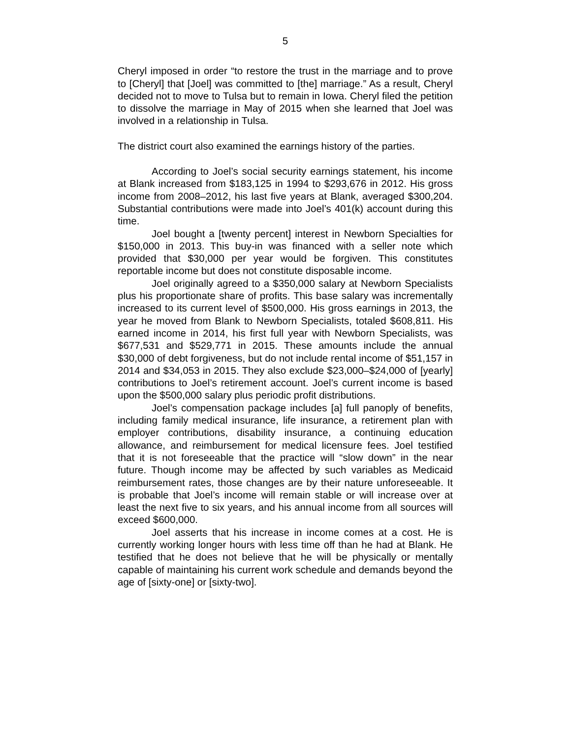5
Cheryl imposed in order “to restore the trust in the marriage and to prove to [Cheryl] that [Joel] was committed to [the] marriage.” As a result, Cheryl decided not to move to Tulsa but to remain in Iowa. Cheryl filed the petition to dissolve the marriage in May of 2015 when she learned that Joel was involved in a relationship in Tulsa.
The district court also examined the earnings history of the parties.
According to Joel’s social security earnings statement, his income at Blank increased from $183,125 in 1994 to $293,676 in 2012. His gross income from 2008–2012, his last five years at Blank, averaged $300,204. Substantial contributions were made into Joel’s 401(k) account during this time.
Joel bought a [twenty percent] interest in Newborn Specialties for $150,000 in 2013. This buy-in was financed with a seller note which provided that $30,000 per year would be forgiven. This constitutes reportable income but does not constitute disposable income.
Joel originally agreed to a $350,000 salary at Newborn Specialists plus his proportionate share of profits. This base salary was incrementally increased to its current level of $500,000. His gross earnings in 2013, the year he moved from Blank to Newborn Specialists, totaled $608,811. His earned income in 2014, his first full year with Newborn Specialists, was $677,531 and $529,771 in 2015. These amounts include the annual $30,000 of debt forgiveness, but do not include rental income of $51,157 in 2014 and $34,053 in 2015. They also exclude $23,000–$24,000 of [yearly] contributions to Joel’s retirement account. Joel’s current income is based upon the $500,000 salary plus periodic profit distributions.
Joel’s compensation package includes [a] full panoply of benefits, including family medical insurance, life insurance, a retirement plan with employer contributions, disability insurance, a continuing education allowance, and reimbursement for medical licensure fees. Joel testified that it is not foreseeable that the practice will “slow down” in the near future. Though income may be affected by such variables as Medicaid reimbursement rates, those changes are by their nature unforeseeable. It is probable that Joel’s income will remain stable or will increase over at least the next five to six years, and his annual income from all sources will exceed $600,000.
Joel asserts that his increase in income comes at a cost. He is currently working longer hours with less time off than he had at Blank. He testified that he does not believe that he will be physically or mentally capable of maintaining his current work schedule and demands beyond the age of [sixty-one] or [sixty-two].